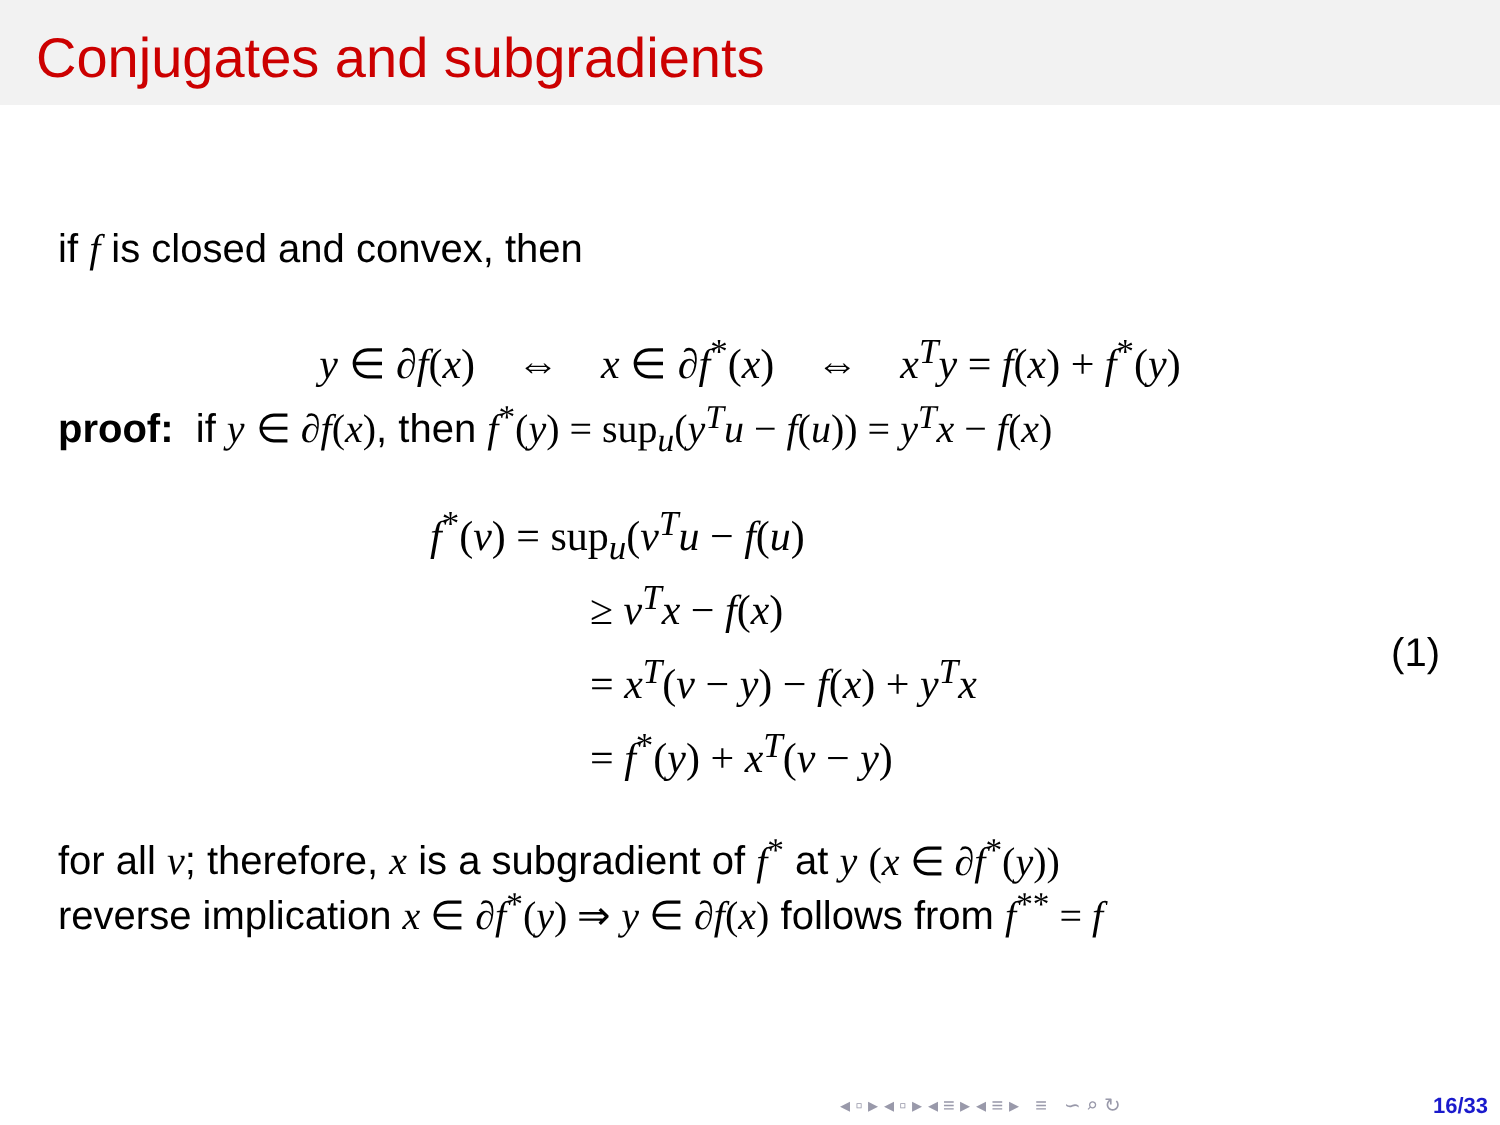Conjugates and subgradients
if f is closed and convex, then
y ∈ ∂f(x) ⇔ x ∈ ∂f<sup>*</sup>(x) ⇔ x<sup>T</sup>y = f(x) + f<sup>*</sup>(y)
proof: if y ∈ ∂f(x), then f<sup>*</sup>(y) = sup<sub>u</sub>(y<sup>T</sup>u − f(u)) = y<sup>T</sup>x − f(x)
f<sup>*</sup>(v) = sup<sub>u</sub>(v<sup>T</sup>u − f(u)
≥ v<sup>T</sup>x − f(x)
= x<sup>T</sup>(v − y) − f(x) + y<sup>T</sup>x
= f<sup>*</sup>(y) + x<sup>T</sup>(v − y)
(1)
for all v; therefore, x is a subgradient of f<sup>*</sup> at y (x ∈ ∂f<sup>*</sup>(y))
reverse implication x ∈ ∂f<sup>*</sup>(y) ⇒ y ∈ ∂f(x) follows from f<sup>**</sup> = f
◂ ▫ ▸ ◂ ▫ ▸ ◂ ≡ ▸ ◂ ≡ ▸ ≡ ∽ ⌕ ↻
16/33